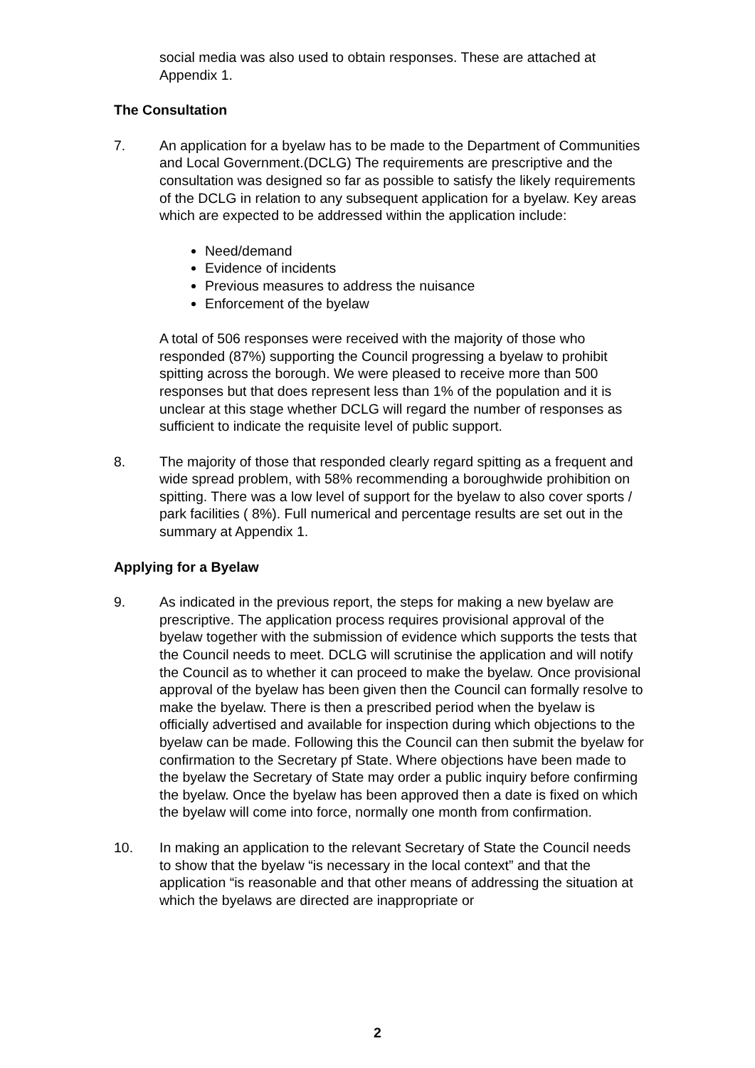social media was also used to obtain responses. These are attached at Appendix 1.
The Consultation
7. An application for a byelaw has to be made to the Department of Communities and Local Government.(DCLG) The requirements are prescriptive and the consultation was designed so far as possible to satisfy the likely requirements of the DCLG in relation to any subsequent application for a byelaw. Key areas which are expected to be addressed within the application include:
Need/demand
Evidence of incidents
Previous measures to address the nuisance
Enforcement of the byelaw
A total of 506 responses were received with the majority of those who responded (87%) supporting the Council progressing a byelaw to prohibit spitting across the borough. We were pleased to receive more than 500 responses but that does represent less than 1% of the population and it is unclear at this stage whether DCLG will regard the number of responses as sufficient to indicate the requisite level of public support.
8. The majority of those that responded clearly regard spitting as a frequent and wide spread problem, with 58% recommending a boroughwide prohibition on spitting. There was a low level of support for the byelaw to also cover sports / park facilities ( 8%). Full numerical and percentage results are set out in the summary at Appendix 1.
Applying for a Byelaw
9. As indicated in the previous report, the steps for making a new byelaw are prescriptive. The application process requires provisional approval of the byelaw together with the submission of evidence which supports the tests that the Council needs to meet. DCLG will scrutinise the application and will notify the Council as to whether it can proceed to make the byelaw. Once provisional approval of the byelaw has been given then the Council can formally resolve to make the byelaw. There is then a prescribed period when the byelaw is officially advertised and available for inspection during which objections to the byelaw can be made. Following this the Council can then submit the byelaw for confirmation to the Secretary pf State. Where objections have been made to the byelaw the Secretary of State may order a public inquiry before confirming the byelaw. Once the byelaw has been approved then a date is fixed on which the byelaw will come into force, normally one month from confirmation.
10. In making an application to the relevant Secretary of State the Council needs to show that the byelaw “is necessary in the local context” and that the application “is reasonable and that other means of addressing the situation at which the byelaws are directed are inappropriate or
2